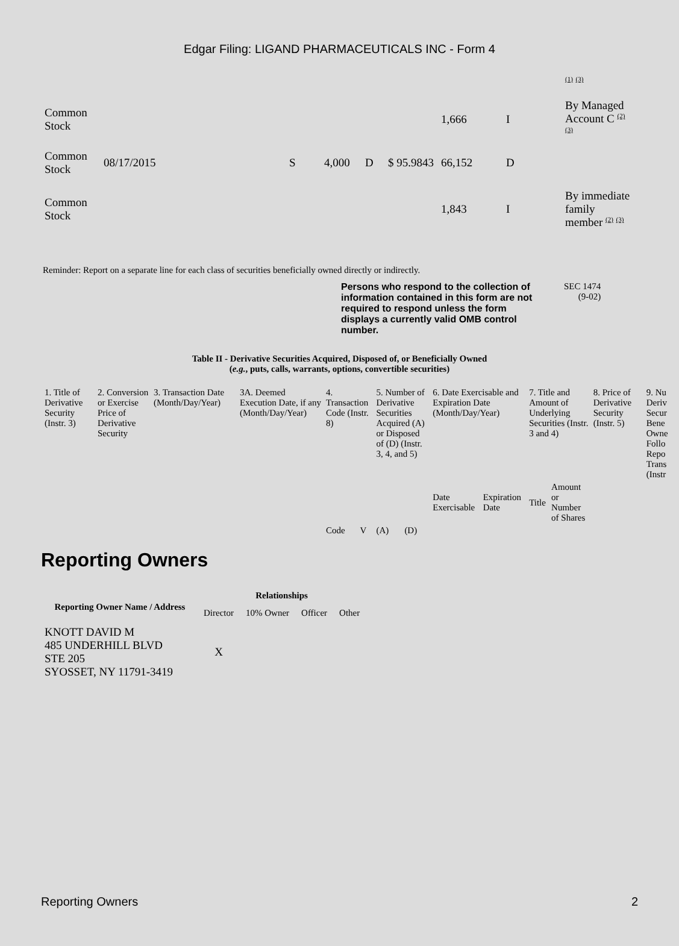Edgar Filing: LIGAND PHARMACEUTICALS INC - Form 4
| | | | | | | | | <sup>(1)</sup> <sup>(3)</sup> |
| Common Stock | | | | | | 1,666 | I | By Managed Account C <sup>(2)</sup> <sup>(3)</sup> |
| Common Stock | 08/17/2015 | S | 4,000 | D | $ 95.9843 | 66,152 | D | |
| Common Stock | | | | | | 1,843 | I | By immediate family member <sup>(2)</sup> <sup>(3)</sup> |
Reminder: Report on a separate line for each class of securities beneficially owned directly or indirectly.
Persons who respond to the collection of information contained in this form are not required to respond unless the form displays a currently valid OMB control number.
SEC 1474
(9-02)
Table II - Derivative Securities Acquired, Disposed of, or Beneficially Owned
(e.g., puts, calls, warrants, options, convertible securities)
| 1. Title of Derivative Security (Instr. 3) | 2. Conversion or Exercise Price of Derivative Security | 3. Transaction Date (Month/Day/Year) | 3A. Deemed Execution Date, if any (Month/Day/Year) | 4. Transaction Code (Instr. 8) | | 5. Number of Derivative Securities Acquired (A) or Disposed of (D) (Instr. 3, 4, and 5) | | 6. Date Exercisable and Expiration Date (Month/Day/Year) | | 7. Title and Amount of Underlying Securities (Instr. 3 and 4) | | 8. Price of Derivative Security (Instr. 5) | 9. Nu Deriv Secur Bene Owne Follo Repo Trans (Instr |
| | | | | | | | | Date Exercisable | Expiration Date | Title | Amount or Number of Shares | | |
| | | | | Code | V | (A) | (D) | | | | | | |
Reporting Owners
| Reporting Owner Name / Address | Relationships | | | |
| --- | --- | --- | --- | --- |
| | Director | 10% Owner | Officer | Other |
| KNOTT DAVID M 485 UNDERHILL BLVD STE 205 SYOSSET, NY 11791-3419 | X | | | |
Reporting Owners 2